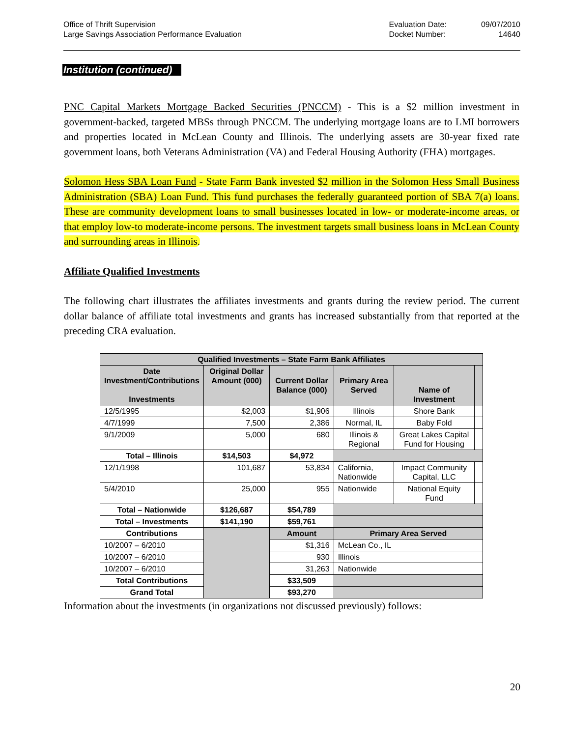Office of Thrift Supervision
Large Savings Association Performance Evaluation
Evaluation Date:
Docket Number:
09/07/2010
14640
Institution (continued)
PNC Capital Markets Mortgage Backed Securities (PNCCM) - This is a $2 million investment in government-backed, targeted MBSs through PNCCM. The underlying mortgage loans are to LMI borrowers and properties located in McLean County and Illinois. The underlying assets are 30-year fixed rate government loans, both Veterans Administration (VA) and Federal Housing Authority (FHA) mortgages.
Solomon Hess SBA Loan Fund - State Farm Bank invested $2 million in the Solomon Hess Small Business Administration (SBA) Loan Fund. This fund purchases the federally guaranteed portion of SBA 7(a) loans. These are community development loans to small businesses located in low- or moderate-income areas, or that employ low-to moderate-income persons. The investment targets small business loans in McLean County and surrounding areas in Illinois.
Affiliate Qualified Investments
The following chart illustrates the affiliates investments and grants during the review period. The current dollar balance of affiliate total investments and grants has increased substantially from that reported at the preceding CRA evaluation.
| Qualified Investments – State Farm Bank Affiliates | | | | | |
| --- | --- | --- | --- | --- | --- |
| Date Investment/Contributions Investments | Original Dollar Amount (000) | Current Dollar Balance (000) | Primary Area Served | Name of Investment | |
| 12/5/1995 | $2,003 | $1,906 | Illinois | Shore Bank | |
| 4/7/1999 | 7,500 | 2,386 | Normal, IL | Baby Fold | |
| 9/1/2009 | 5,000 | 680 | Illinois & Regional | Great Lakes Capital Fund for Housing | |
| Total – Illinois | $14,503 | $4,972 | | | |
| 12/1/1998 | 101,687 | 53,834 | California, Nationwide | Impact Community Capital, LLC | |
| 5/4/2010 | 25,000 | 955 | Nationwide | National Equity Fund | |
| Total – Nationwide | $126,687 | $54,789 | | | |
| Total – Investments | $141,190 | $59,761 | | | |
| Contributions | | Amount | Primary Area Served | | |
| 10/2007 – 6/2010 | | $1,316 | McLean Co., IL | | |
| 10/2007 – 6/2010 | | 930 | Illinois | | |
| 10/2007 – 6/2010 | | 31,263 | Nationwide | | |
| Total Contributions | | $33,509 | | | |
| Grand Total | | $93,270 | | | |
Information about the investments (in organizations not discussed previously) follows:
20